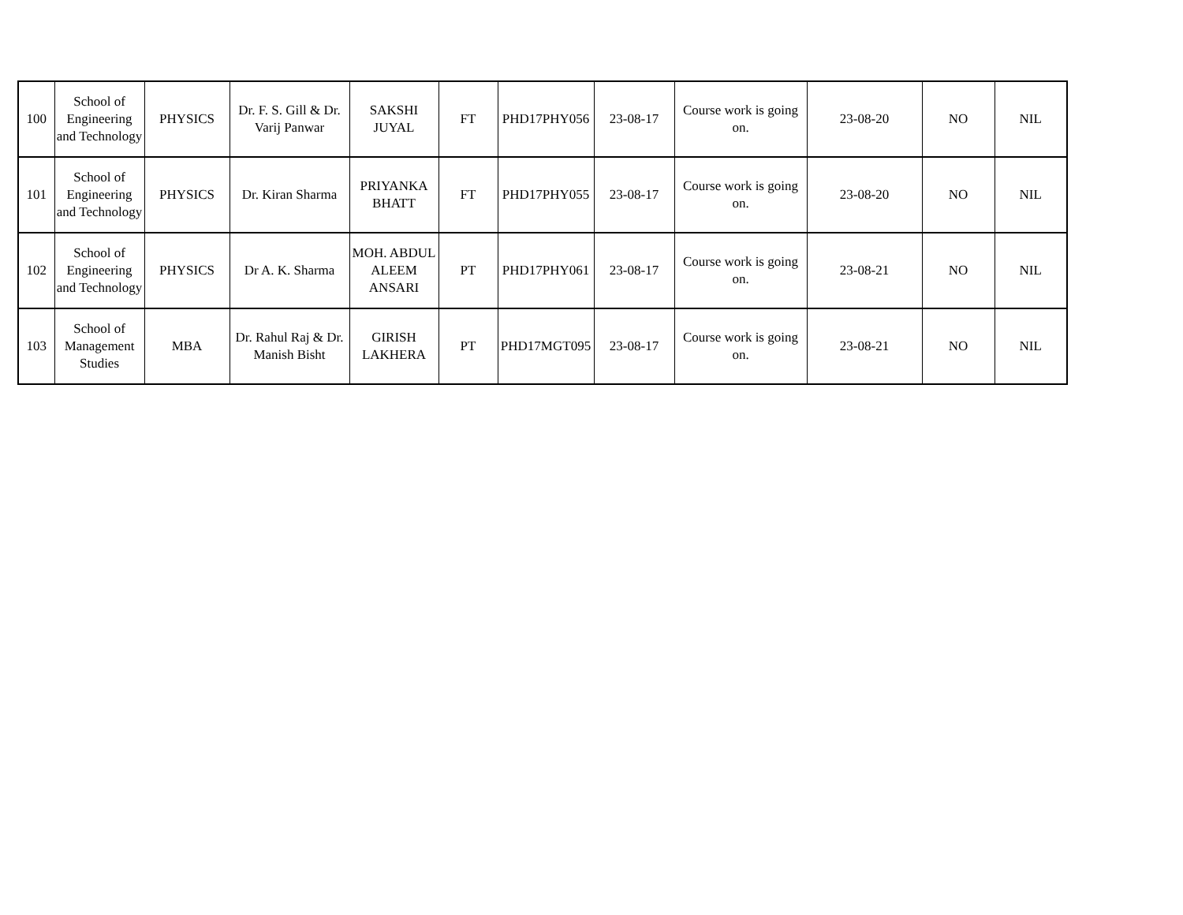| 100 | School of Engineering and Technology | PHYSICS | Dr. F. S. Gill & Dr. Varij Panwar | SAKSHI JUYAL | FT | PHD17PHY056 | 23-08-17 | Course work is going on. | 23-08-20 | NO | NIL |
| 101 | School of Engineering and Technology | PHYSICS | Dr. Kiran Sharma | PRIYANKA BHATT | FT | PHD17PHY055 | 23-08-17 | Course work is going on. | 23-08-20 | NO | NIL |
| 102 | School of Engineering and Technology | PHYSICS | Dr A. K. Sharma | MOH. ABDUL ALEEM ANSARI | PT | PHD17PHY061 | 23-08-17 | Course work is going on. | 23-08-21 | NO | NIL |
| 103 | School of Management Studies | MBA | Dr. Rahul Raj & Dr. Manish Bisht | GIRISH LAKHERA | PT | PHD17MGT095 | 23-08-17 | Course work is going on. | 23-08-21 | NO | NIL |